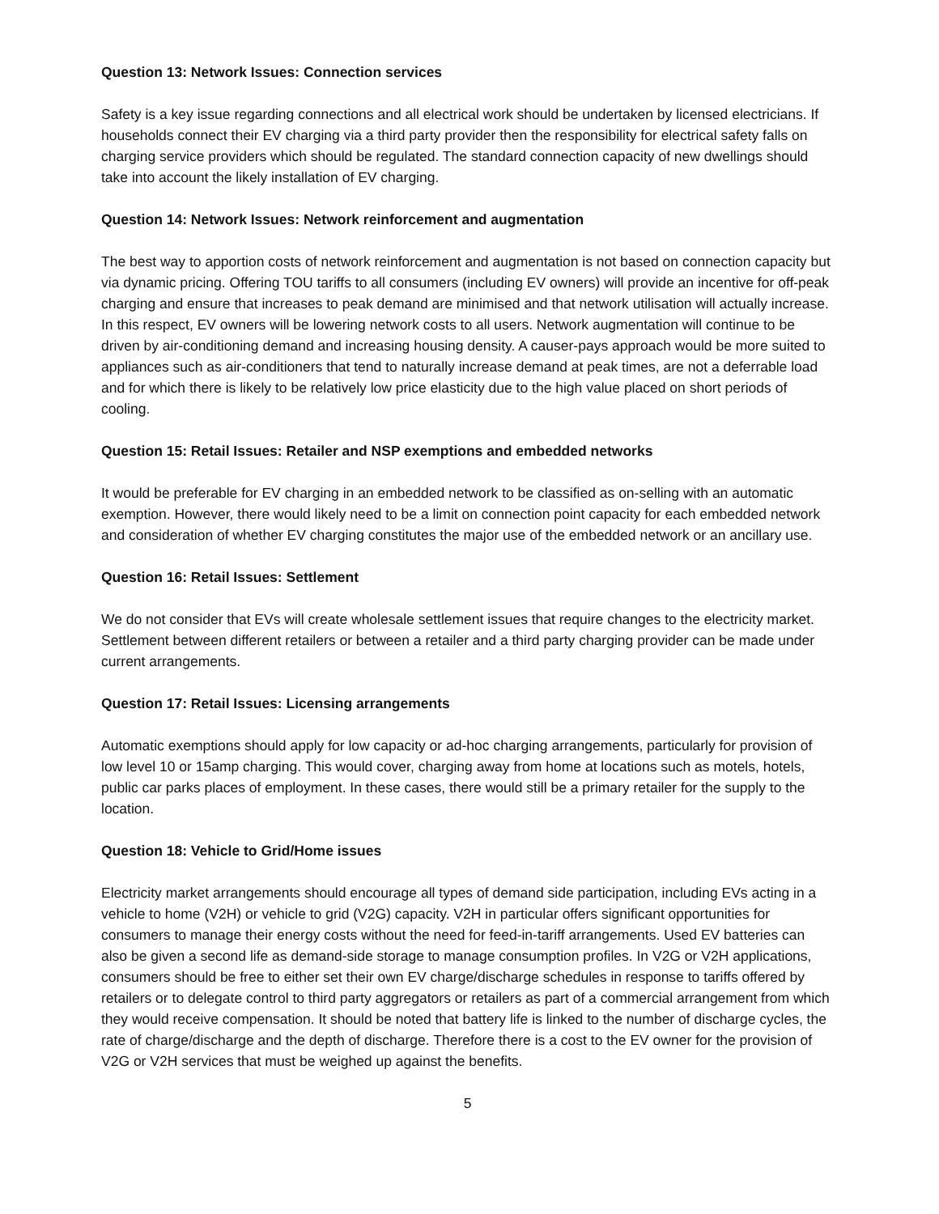Question 13: Network Issues: Connection services
Safety is a key issue regarding connections and all electrical work should be undertaken by licensed electricians. If households connect their EV charging via a third party provider then the responsibility for electrical safety falls on charging service providers which should be regulated. The standard connection capacity of new dwellings should take into account the likely installation of EV charging.
Question 14: Network Issues: Network reinforcement and augmentation
The best way to apportion costs of network reinforcement and augmentation is not based on connection capacity but via dynamic pricing. Offering TOU tariffs to all consumers (including EV owners) will provide an incentive for off-peak charging and ensure that increases to peak demand are minimised and that network utilisation will actually increase. In this respect, EV owners will be lowering network costs to all users. Network augmentation will continue to be driven by air-conditioning demand and increasing housing density. A causer-pays approach would be more suited to appliances such as air-conditioners that tend to naturally increase demand at peak times, are not a deferrable load and for which there is likely to be relatively low price elasticity due to the high value placed on short periods of cooling.
Question 15: Retail Issues: Retailer and NSP exemptions and embedded networks
It would be preferable for EV charging in an embedded network to be classified as on-selling with an automatic exemption. However, there would likely need to be a limit on connection point capacity for each embedded network and consideration of whether EV charging constitutes the major use of the embedded network or an ancillary use.
Question 16: Retail Issues: Settlement
We do not consider that EVs will create wholesale settlement issues that require changes to the electricity market. Settlement between different retailers or between a retailer and a third party charging provider can be made under current arrangements.
Question 17: Retail Issues: Licensing arrangements
Automatic exemptions should apply for low capacity or ad-hoc charging arrangements, particularly for provision of low level 10 or 15amp charging. This would cover, charging away from home at locations such as motels, hotels, public car parks places of employment. In these cases, there would still be a primary retailer for the supply to the location.
Question 18: Vehicle to Grid/Home issues
Electricity market arrangements should encourage all types of demand side participation, including EVs acting in a vehicle to home (V2H) or vehicle to grid (V2G) capacity. V2H in particular offers significant opportunities for consumers to manage their energy costs without the need for feed-in-tariff arrangements. Used EV batteries can also be given a second life as demand-side storage to manage consumption profiles. In V2G or V2H applications, consumers should be free to either set their own EV charge/discharge schedules in response to tariffs offered by retailers or to delegate control to third party aggregators or retailers as part of a commercial arrangement from which they would receive compensation. It should be noted that battery life is linked to the number of discharge cycles, the rate of charge/discharge and the depth of discharge. Therefore there is a cost to the EV owner for the provision of V2G or V2H services that must be weighed up against the benefits.
5